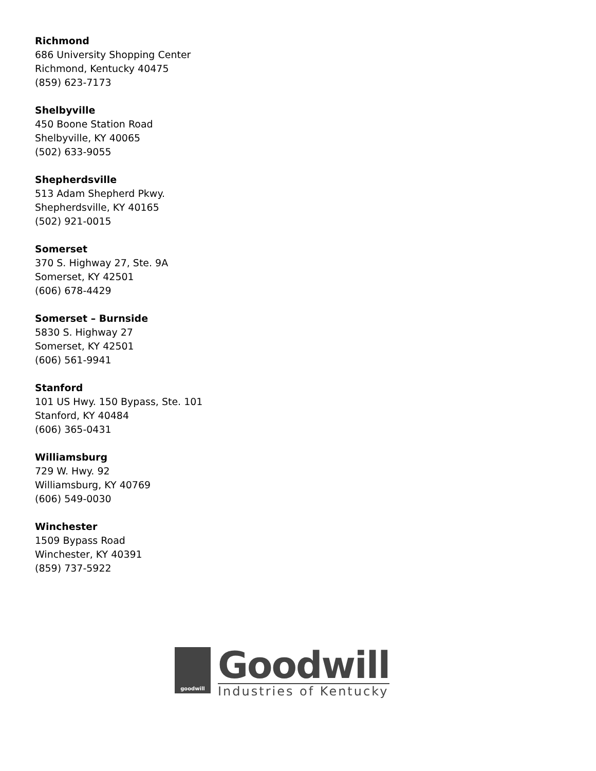Richmond
686 University Shopping Center
Richmond, Kentucky 40475
(859) 623-7173
Shelbyville
450 Boone Station Road
Shelbyville, KY 40065
(502) 633-9055
Shepherdsville
513 Adam Shepherd Pkwy.
Shepherdsville, KY 40165
(502) 921-0015
Somerset
370 S. Highway 27, Ste. 9A
Somerset, KY 42501
(606) 678-4429
Somerset – Burnside
5830 S. Highway 27
Somerset, KY 42501
(606) 561-9941
Stanford
101 US Hwy. 150 Bypass, Ste. 101
Stanford, KY 40484
(606) 365-0431
Williamsburg
729 W. Hwy. 92
Williamsburg, KY 40769
(606) 549-0030
Winchester
1509 Bypass Road
Winchester, KY 40391
(859) 737-5922
goodwill
Goodwill
Industries of Kentucky